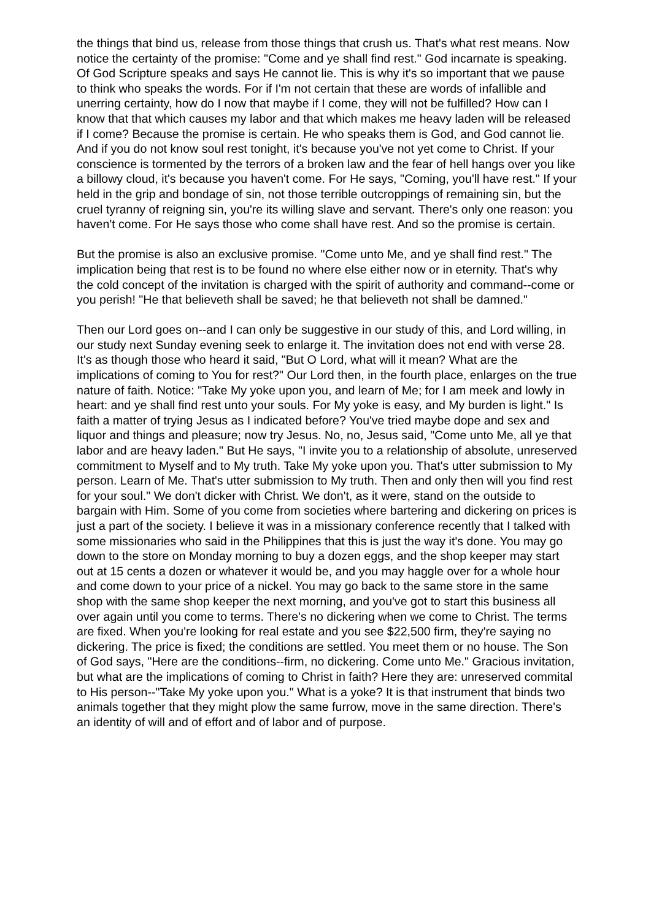the things that bind us, release from those things that crush us. That's what rest means. Now notice the certainty of the promise: "Come and ye shall find rest." God incarnate is speaking. Of God Scripture speaks and says He cannot lie. This is why it's so important that we pause to think who speaks the words. For if I'm not certain that these are words of infallible and unerring certainty, how do I now that maybe if I come, they will not be fulfilled? How can I know that that which causes my labor and that which makes me heavy laden will be released if I come? Because the promise is certain. He who speaks them is God, and God cannot lie. And if you do not know soul rest tonight, it's because you've not yet come to Christ. If your conscience is tormented by the terrors of a broken law and the fear of hell hangs over you like a billowy cloud, it's because you haven't come. For He says, "Coming, you'll have rest." If your held in the grip and bondage of sin, not those terrible outcroppings of remaining sin, but the cruel tyranny of reigning sin, you're its willing slave and servant. There's only one reason: you haven't come. For He says those who come shall have rest. And so the promise is certain.
But the promise is also an exclusive promise. "Come unto Me, and ye shall find rest." The implication being that rest is to be found no where else either now or in eternity. That's why the cold concept of the invitation is charged with the spirit of authority and command--come or you perish! "He that believeth shall be saved; he that believeth not shall be damned."
Then our Lord goes on--and I can only be suggestive in our study of this, and Lord willing, in our study next Sunday evening seek to enlarge it. The invitation does not end with verse 28. It's as though those who heard it said, "But O Lord, what will it mean? What are the implications of coming to You for rest?" Our Lord then, in the fourth place, enlarges on the true nature of faith. Notice: "Take My yoke upon you, and learn of Me; for I am meek and lowly in heart: and ye shall find rest unto your souls. For My yoke is easy, and My burden is light." Is faith a matter of trying Jesus as I indicated before? You've tried maybe dope and sex and liquor and things and pleasure; now try Jesus. No, no, Jesus said, "Come unto Me, all ye that labor and are heavy laden." But He says, "I invite you to a relationship of absolute, unreserved commitment to Myself and to My truth. Take My yoke upon you. That's utter submission to My person. Learn of Me. That's utter submission to My truth. Then and only then will you find rest for your soul." We don't dicker with Christ. We don't, as it were, stand on the outside to bargain with Him. Some of you come from societies where bartering and dickering on prices is just a part of the society. I believe it was in a missionary conference recently that I talked with some missionaries who said in the Philippines that this is just the way it's done. You may go down to the store on Monday morning to buy a dozen eggs, and the shop keeper may start out at 15 cents a dozen or whatever it would be, and you may haggle over for a whole hour and come down to your price of a nickel. You may go back to the same store in the same shop with the same shop keeper the next morning, and you've got to start this business all over again until you come to terms. There's no dickering when we come to Christ. The terms are fixed. When you're looking for real estate and you see $22,500 firm, they're saying no dickering. The price is fixed; the conditions are settled. You meet them or no house. The Son of God says, "Here are the conditions--firm, no dickering. Come unto Me." Gracious invitation, but what are the implications of coming to Christ in faith? Here they are: unreserved commital to His person--"Take My yoke upon you." What is a yoke? It is that instrument that binds two animals together that they might plow the same furrow, move in the same direction. There's an identity of will and of effort and of labor and of purpose.